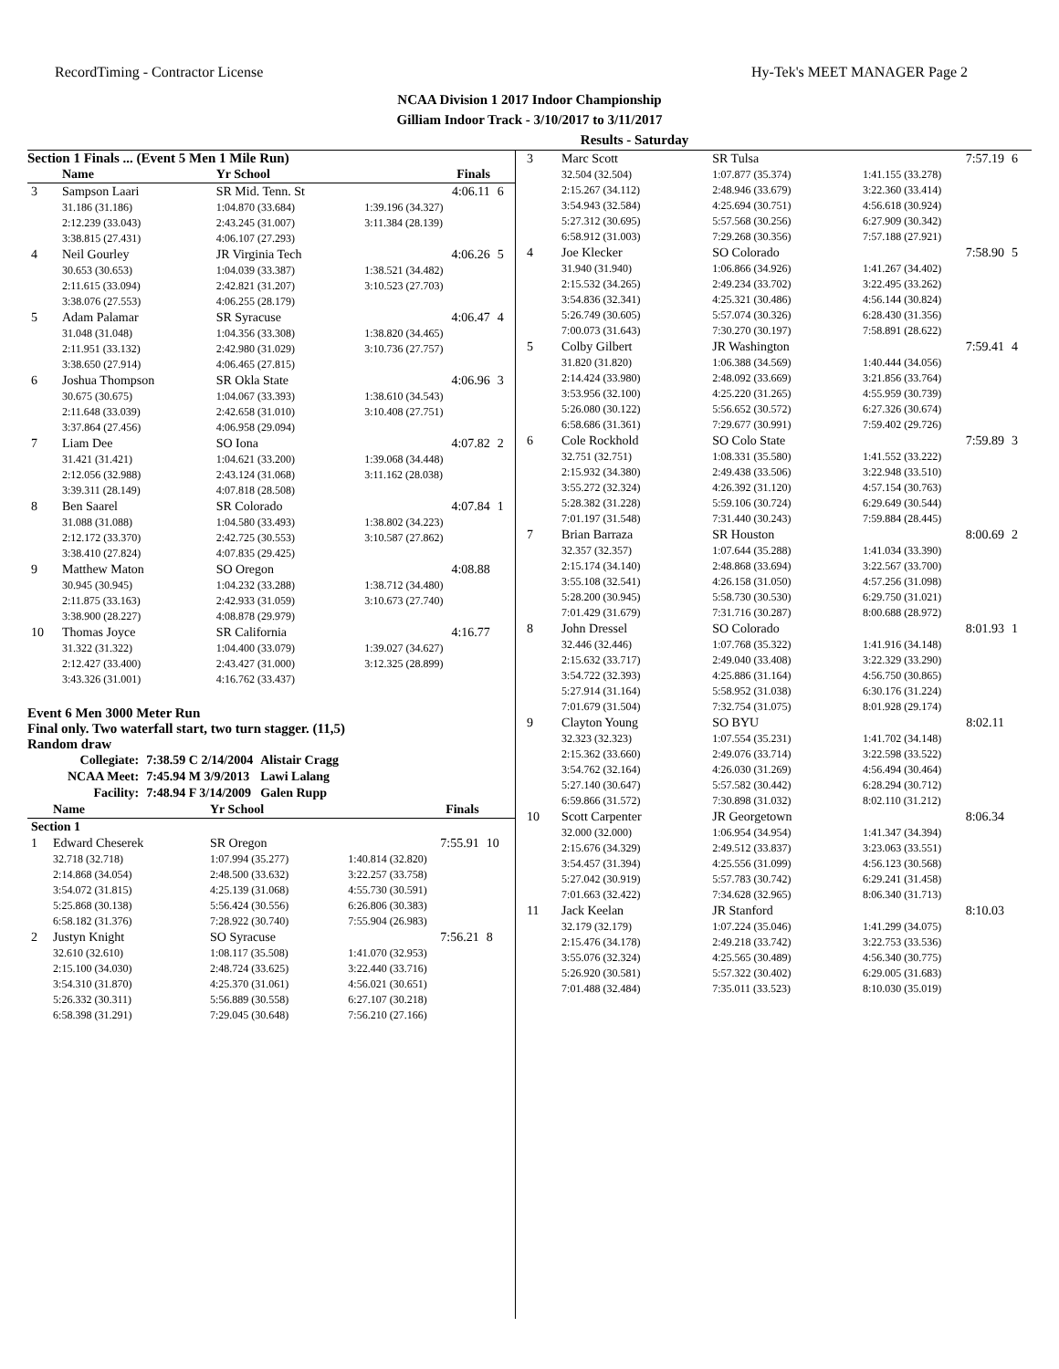RecordTiming - Contractor License Hy-Tek's MEET MANAGER Page 2
NCAA Division 1 2017 Indoor Championship
Gilliam Indoor Track - 3/10/2017 to 3/11/2017
Results - Saturday
Section 1 Finals ... (Event 5 Men 1 Mile Run)
| | Name | Yr School | Finals | |
| --- | --- | --- | --- | --- |
| 3 | Sampson Laari | SR Mid. Tenn. St | 4:06.11 | 6 |
| | 31.186 (31.186) | 1:04.870 (33.684) | 1:39.196 (34.327) | |
| | 2:12.239 (33.043) | 2:43.245 (31.007) | 3:11.384 (28.139) | |
| | 3:38.815 (27.431) | 4:06.107 (27.293) | | |
| 4 | Neil Gourley | JR Virginia Tech | 4:06.26 | 5 |
| | 30.653 (30.653) | 1:04.039 (33.387) | 1:38.521 (34.482) | |
| | 2:11.615 (33.094) | 2:42.821 (31.207) | 3:10.523 (27.703) | |
| | 3:38.076 (27.553) | 4:06.255 (28.179) | | |
| 5 | Adam Palamar | SR Syracuse | 4:06.47 | 4 |
| | 31.048 (31.048) | 1:04.356 (33.308) | 1:38.820 (34.465) | |
| | 2:11.951 (33.132) | 2:42.980 (31.029) | 3:10.736 (27.757) | |
| | 3:38.650 (27.914) | 4:06.465 (27.815) | | |
| 6 | Joshua Thompson | SR Okla State | 4:06.96 | 3 |
| | 30.675 (30.675) | 1:04.067 (33.393) | 1:38.610 (34.543) | |
| | 2:11.648 (33.039) | 2:42.658 (31.010) | 3:10.408 (27.751) | |
| | 3:37.864 (27.456) | 4:06.958 (29.094) | | |
| 7 | Liam Dee | SO Iona | 4:07.82 | 2 |
| | 31.421 (31.421) | 1:04.621 (33.200) | 1:39.068 (34.448) | |
| | 2:12.056 (32.988) | 2:43.124 (31.068) | 3:11.162 (28.038) | |
| | 3:39.311 (28.149) | 4:07.818 (28.508) | | |
| 8 | Ben Saarel | SR Colorado | 4:07.84 | 1 |
| | 31.088 (31.088) | 1:04.580 (33.493) | 1:38.802 (34.223) | |
| | 2:12.172 (33.370) | 2:42.725 (30.553) | 3:10.587 (27.862) | |
| | 3:38.410 (27.824) | 4:07.835 (29.425) | | |
| 9 | Matthew Maton | SO Oregon | 4:08.88 | |
| | 30.945 (30.945) | 1:04.232 (33.288) | 1:38.712 (34.480) | |
| | 2:11.875 (33.163) | 2:42.933 (31.059) | 3:10.673 (27.740) | |
| | 3:38.900 (28.227) | 4:08.878 (29.979) | | |
| 10 | Thomas Joyce | SR California | 4:16.77 | |
| | 31.322 (31.322) | 1:04.400 (33.079) | 1:39.027 (34.627) | |
| | 2:12.427 (33.400) | 2:43.427 (31.000) | 3:12.325 (28.899) | |
| | 3:43.326 (31.001) | 4:16.762 (33.437) | | |
Event 6 Men 3000 Meter Run
Final only. Two waterfall start, two turn stagger. (11,5)
Random draw
| Collegiate: | 7:38.59 C 2/14/2004 | Alistair Cragg |
| NCAA Meet: | 7:45.94 M 3/9/2013 | Lawi Lalang |
| Facility: | 7:48.94 F 3/14/2009 | Galen Rupp |
| | Name | Yr School | Finals | |
| --- | --- | --- | --- | --- |
| Section 1 | | | | |
| 1 | Edward Cheserek | SR Oregon | 7:55.91 | 10 |
| | 32.718 (32.718) | 1:07.994 (35.277) | 1:40.814 (32.820) | |
| | 2:14.868 (34.054) | 2:48.500 (33.632) | 3:22.257 (33.758) | |
| | 3:54.072 (31.815) | 4:25.139 (31.068) | 4:55.730 (30.591) | |
| | 5:25.868 (30.138) | 5:56.424 (30.556) | 6:26.806 (30.383) | |
| | 6:58.182 (31.376) | 7:28.922 (30.740) | 7:55.904 (26.983) | |
| 2 | Justyn Knight | SO Syracuse | 7:56.21 | 8 |
| | 32.610 (32.610) | 1:08.117 (35.508) | 1:41.070 (32.953) | |
| | 2:15.100 (34.030) | 2:48.724 (33.625) | 3:22.440 (33.716) | |
| | 3:54.310 (31.870) | 4:25.370 (31.061) | 4:56.021 (30.651) | |
| | 5:26.332 (30.311) | 5:56.889 (30.558) | 6:27.107 (30.218) | |
| | 6:58.398 (31.291) | 7:29.045 (30.648) | 7:56.210 (27.166) | |
| 3 | Marc Scott | SR Tulsa | 7:57.19 | 6 |
| | 32.504 (32.504) | 1:07.877 (35.374) | 1:41.155 (33.278) | |
| | 2:15.267 (34.112) | 2:48.946 (33.679) | 3:22.360 (33.414) | |
| | 3:54.943 (32.584) | 4:25.694 (30.751) | 4:56.618 (30.924) | |
| | 5:27.312 (30.695) | 5:57.568 (30.256) | 6:27.909 (30.342) | |
| | 6:58.912 (31.003) | 7:29.268 (30.356) | 7:57.188 (27.921) | |
| 4 | Joe Klecker | SO Colorado | 7:58.90 | 5 |
| | 31.940 (31.940) | 1:06.866 (34.926) | 1:41.267 (34.402) | |
| | 2:15.532 (34.265) | 2:49.234 (33.702) | 3:22.495 (33.262) | |
| | 3:54.836 (32.341) | 4:25.321 (30.486) | 4:56.144 (30.824) | |
| | 5:26.749 (30.605) | 5:57.074 (30.326) | 6:28.430 (31.356) | |
| | 7:00.073 (31.643) | 7:30.270 (30.197) | 7:58.891 (28.622) | |
| 5 | Colby Gilbert | JR Washington | 7:59.41 | 4 |
| | 31.820 (31.820) | 1:06.388 (34.569) | 1:40.444 (34.056) | |
| | 2:14.424 (33.980) | 2:48.092 (33.669) | 3:21.856 (33.764) | |
| | 3:53.956 (32.100) | 4:25.220 (31.265) | 4:55.959 (30.739) | |
| | 5:26.080 (30.122) | 5:56.652 (30.572) | 6:27.326 (30.674) | |
| | 6:58.686 (31.361) | 7:29.677 (30.991) | 7:59.402 (29.726) | |
| 6 | Cole Rockhold | SO Colo State | 7:59.89 | 3 |
| | 32.751 (32.751) | 1:08.331 (35.580) | 1:41.552 (33.222) | |
| | 2:15.932 (34.380) | 2:49.438 (33.506) | 3:22.948 (33.510) | |
| | 3:55.272 (32.324) | 4:26.392 (31.120) | 4:57.154 (30.763) | |
| | 5:28.382 (31.228) | 5:59.106 (30.724) | 6:29.649 (30.544) | |
| | 7:01.197 (31.548) | 7:31.440 (30.243) | 7:59.884 (28.445) | |
| 7 | Brian Barraza | SR Houston | 8:00.69 | 2 |
| | 32.357 (32.357) | 1:07.644 (35.288) | 1:41.034 (33.390) | |
| | 2:15.174 (34.140) | 2:48.868 (33.694) | 3:22.567 (33.700) | |
| | 3:55.108 (32.541) | 4:26.158 (31.050) | 4:57.256 (31.098) | |
| | 5:28.200 (30.945) | 5:58.730 (30.530) | 6:29.750 (31.021) | |
| | 7:01.429 (31.679) | 7:31.716 (30.287) | 8:00.688 (28.972) | |
| 8 | John Dressel | SO Colorado | 8:01.93 | 1 |
| | 32.446 (32.446) | 1:07.768 (35.322) | 1:41.916 (34.148) | |
| | 2:15.632 (33.717) | 2:49.040 (33.408) | 3:22.329 (33.290) | |
| | 3:54.722 (32.393) | 4:25.886 (31.164) | 4:56.750 (30.865) | |
| | 5:27.914 (31.164) | 5:58.952 (31.038) | 6:30.176 (31.224) | |
| | 7:01.679 (31.504) | 7:32.754 (31.075) | 8:01.928 (29.174) | |
| 9 | Clayton Young | SO BYU | 8:02.11 | |
| | 32.323 (32.323) | 1:07.554 (35.231) | 1:41.702 (34.148) | |
| | 2:15.362 (33.660) | 2:49.076 (33.714) | 3:22.598 (33.522) | |
| | 3:54.762 (32.164) | 4:26.030 (31.269) | 4:56.494 (30.464) | |
| | 5:27.140 (30.647) | 5:57.582 (30.442) | 6:28.294 (30.712) | |
| | 6:59.866 (31.572) | 7:30.898 (31.032) | 8:02.110 (31.212) | |
| 10 | Scott Carpenter | JR Georgetown | 8:06.34 | |
| | 32.000 (32.000) | 1:06.954 (34.954) | 1:41.347 (34.394) | |
| | 2:15.676 (34.329) | 2:49.512 (33.837) | 3:23.063 (33.551) | |
| | 3:54.457 (31.394) | 4:25.556 (31.099) | 4:56.123 (30.568) | |
| | 5:27.042 (30.919) | 5:57.783 (30.742) | 6:29.241 (31.458) | |
| | 7:01.663 (32.422) | 7:34.628 (32.965) | 8:06.340 (31.713) | |
| 11 | Jack Keelan | JR Stanford | 8:10.03 | |
| | 32.179 (32.179) | 1:07.224 (35.046) | 1:41.299 (34.075) | |
| | 2:15.476 (34.178) | 2:49.218 (33.742) | 3:22.753 (33.536) | |
| | 3:55.076 (32.324) | 4:25.565 (30.489) | 4:56.340 (30.775) | |
| | 5:26.920 (30.581) | 5:57.322 (30.402) | 6:29.005 (31.683) | |
| | 7:01.488 (32.484) | 7:35.011 (33.523) | 8:10.030 (35.019) | |